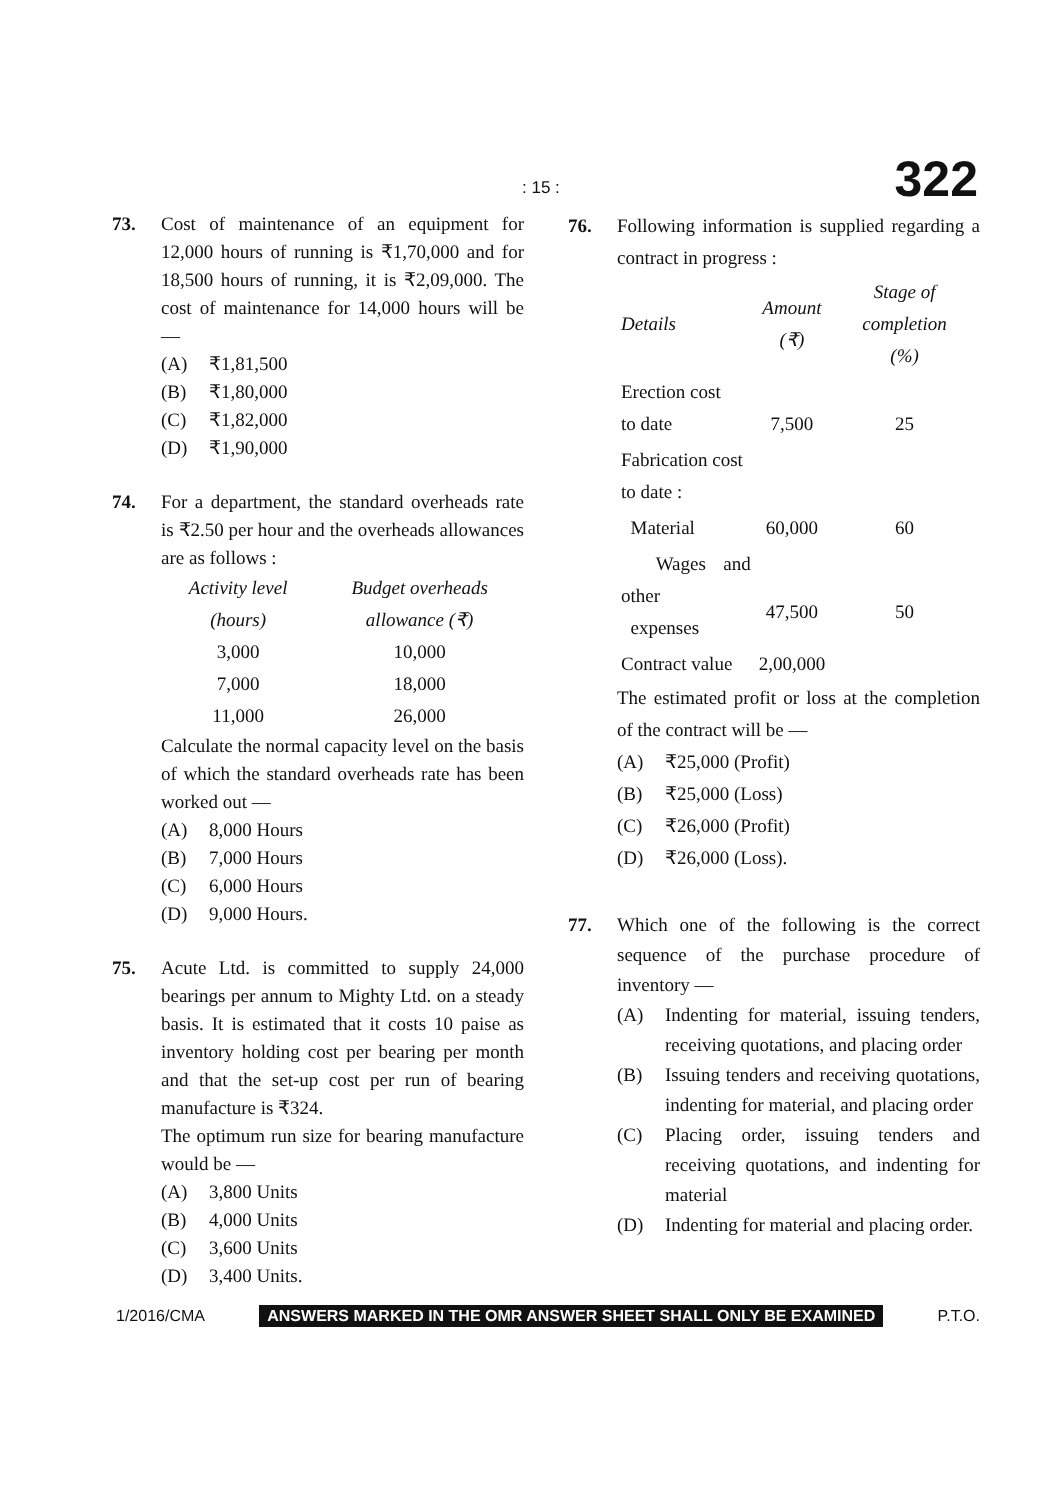: 15 : 322
73. Cost of maintenance of an equipment for 12,000 hours of running is ₹1,70,000 and for 18,500 hours of running, it is ₹2,09,000. The cost of maintenance for 14,000 hours will be —
(A) ₹1,81,500
(B) ₹1,80,000
(C) ₹1,82,000
(D) ₹1,90,000
74. For a department, the standard overheads rate is ₹2.50 per hour and the overheads allowances are as follows :
| Activity level | Budget overheads |
| (hours) | allowance (₹) |
| 3,000 | 10,000 |
| 7,000 | 18,000 |
| 11,000 | 26,000 |
Calculate the normal capacity level on the basis of which the standard overheads rate has been worked out —
(A) 8,000 Hours
(B) 7,000 Hours
(C) 6,000 Hours
(D) 9,000 Hours.
75. Acute Ltd. is committed to supply 24,000 bearings per annum to Mighty Ltd. on a steady basis. It is estimated that it costs 10 paise as inventory holding cost per bearing per month and that the set-up cost per run of bearing manufacture is ₹324.
The optimum run size for bearing manufacture would be —
(A) 3,800 Units
(B) 4,000 Units
(C) 3,600 Units
(D) 3,400 Units.
76. Following information is supplied regarding a contract in progress :
| Details | Amount (₹) | Stage of completion (%) |
| Erection cost to date | 7,500 | 25 |
| Fabrication cost to date : | | |
| Material | 60,000 | 60 |
| Wages and other expenses | 47,500 | 50 |
| Contract value | 2,00,000 | |
The estimated profit or loss at the completion of the contract will be —
(A) ₹25,000 (Profit)
(B) ₹25,000 (Loss)
(C) ₹26,000 (Profit)
(D) ₹26,000 (Loss).
77. Which one of the following is the correct sequence of the purchase procedure of inventory —
(A) Indenting for material, issuing tenders, receiving quotations, and placing order
(B) Issuing tenders and receiving quotations, indenting for material, and placing order
(C) Placing order, issuing tenders and receiving quotations, and indenting for material
(D) Indenting for material and placing order.
1/2016/CMA ANSWERS MARKED IN THE OMR ANSWER SHEET SHALL ONLY BE EXAMINED P.T.O.